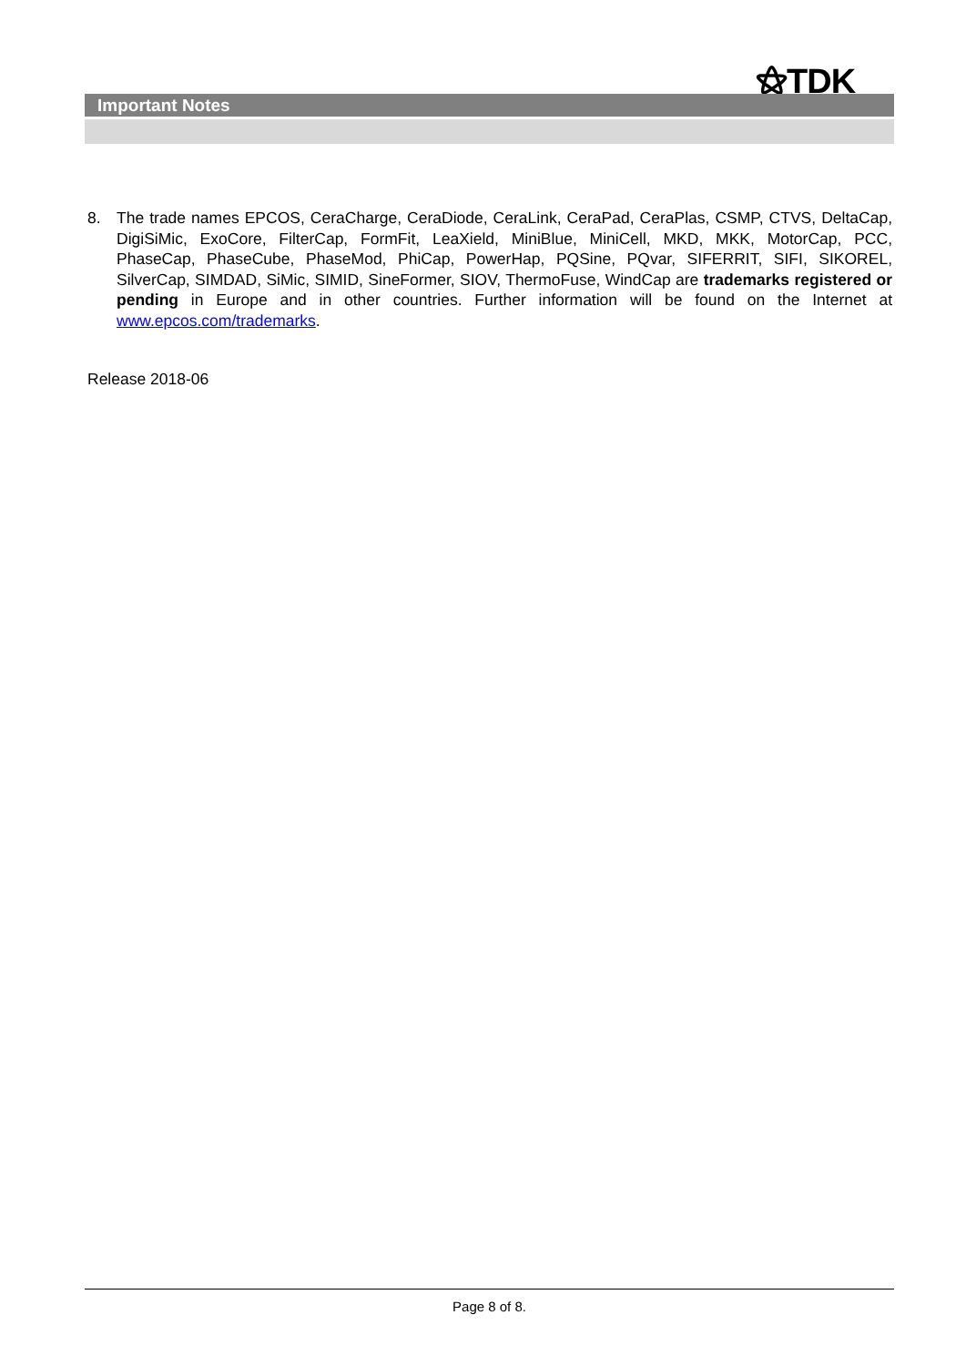⚝TDK
Important Notes
8. The trade names EPCOS, CeraCharge, CeraDiode, CeraLink, CeraPad, CeraPlas, CSMP, CTVS, DeltaCap, DigiSiMic, ExoCore, FilterCap, FormFit, LeaXield, MiniBlue, MiniCell, MKD, MKK, MotorCap, PCC, PhaseCap, PhaseCube, PhaseMod, PhiCap, PowerHap, PQSine, PQvar, SIFERRIT, SIFI, SIKOREL, SilverCap, SIMDAD, SiMic, SIMID, SineFormer, SIOV, ThermoFuse, WindCap are trademarks registered or pending in Europe and in other countries. Further information will be found on the Internet at www.epcos.com/trademarks.
Release 2018-06
Page 8 of 8.